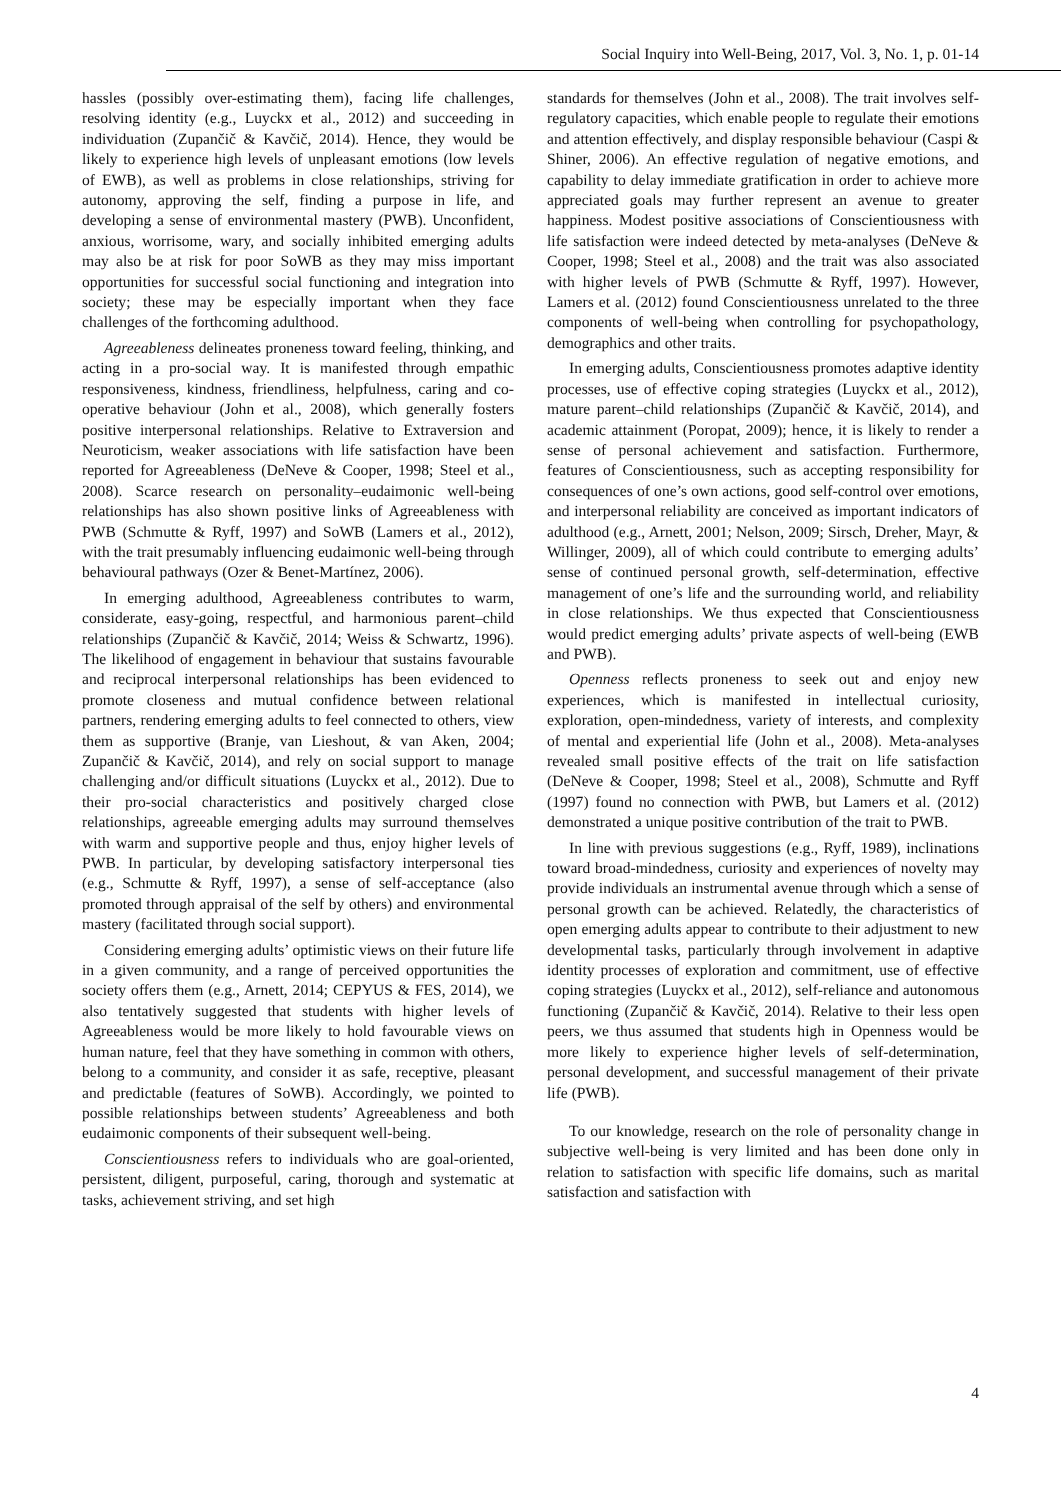Social Inquiry into Well-Being, 2017, Vol. 3, No. 1, p. 01-14
hassles (possibly over-estimating them), facing life challenges, resolving identity (e.g., Luyckx et al., 2012) and succeeding in individuation (Zupančič & Kavčič, 2014). Hence, they would be likely to experience high levels of unpleasant emotions (low levels of EWB), as well as problems in close relationships, striving for autonomy, approving the self, finding a purpose in life, and developing a sense of environmental mastery (PWB). Unconfident, anxious, worrisome, wary, and socially inhibited emerging adults may also be at risk for poor SoWB as they may miss important opportunities for successful social functioning and integration into society; these may be especially important when they face challenges of the forthcoming adulthood.
Agreeableness delineates proneness toward feeling, thinking, and acting in a pro-social way. It is manifested through empathic responsiveness, kindness, friendliness, helpfulness, caring and co-operative behaviour (John et al., 2008), which generally fosters positive interpersonal relationships. Relative to Extraversion and Neuroticism, weaker associations with life satisfaction have been reported for Agreeableness (DeNeve & Cooper, 1998; Steel et al., 2008). Scarce research on personality–eudaimonic well-being relationships has also shown positive links of Agreeableness with PWB (Schmutte & Ryff, 1997) and SoWB (Lamers et al., 2012), with the trait presumably influencing eudaimonic well-being through behavioural pathways (Ozer & Benet-Martínez, 2006).
In emerging adulthood, Agreeableness contributes to warm, considerate, easy-going, respectful, and harmonious parent–child relationships (Zupančič & Kavčič, 2014; Weiss & Schwartz, 1996). The likelihood of engagement in behaviour that sustains favourable and reciprocal interpersonal relationships has been evidenced to promote closeness and mutual confidence between relational partners, rendering emerging adults to feel connected to others, view them as supportive (Branje, van Lieshout, & van Aken, 2004; Zupančič & Kavčič, 2014), and rely on social support to manage challenging and/or difficult situations (Luyckx et al., 2012). Due to their pro-social characteristics and positively charged close relationships, agreeable emerging adults may surround themselves with warm and supportive people and thus, enjoy higher levels of PWB. In particular, by developing satisfactory interpersonal ties (e.g., Schmutte & Ryff, 1997), a sense of self-acceptance (also promoted through appraisal of the self by others) and environmental mastery (facilitated through social support).
Considering emerging adults’ optimistic views on their future life in a given community, and a range of perceived opportunities the society offers them (e.g., Arnett, 2014; CEPYUS & FES, 2014), we also tentatively suggested that students with higher levels of Agreeableness would be more likely to hold favourable views on human nature, feel that they have something in common with others, belong to a community, and consider it as safe, receptive, pleasant and predictable (features of SoWB). Accordingly, we pointed to possible relationships between students’ Agreeableness and both eudaimonic components of their subsequent well-being.
Conscientiousness refers to individuals who are goal-oriented, persistent, diligent, purposeful, caring, thorough and systematic at tasks, achievement striving, and set high
standards for themselves (John et al., 2008). The trait involves self-regulatory capacities, which enable people to regulate their emotions and attention effectively, and display responsible behaviour (Caspi & Shiner, 2006). An effective regulation of negative emotions, and capability to delay immediate gratification in order to achieve more appreciated goals may further represent an avenue to greater happiness. Modest positive associations of Conscientiousness with life satisfaction were indeed detected by meta-analyses (DeNeve & Cooper, 1998; Steel et al., 2008) and the trait was also associated with higher levels of PWB (Schmutte & Ryff, 1997). However, Lamers et al. (2012) found Conscientiousness unrelated to the three components of well-being when controlling for psychopathology, demographics and other traits.
In emerging adults, Conscientiousness promotes adaptive identity processes, use of effective coping strategies (Luyckx et al., 2012), mature parent–child relationships (Zupančič & Kavčič, 2014), and academic attainment (Poropat, 2009); hence, it is likely to render a sense of personal achievement and satisfaction. Furthermore, features of Conscientiousness, such as accepting responsibility for consequences of one’s own actions, good self-control over emotions, and interpersonal reliability are conceived as important indicators of adulthood (e.g., Arnett, 2001; Nelson, 2009; Sirsch, Dreher, Mayr, & Willinger, 2009), all of which could contribute to emerging adults’ sense of continued personal growth, self-determination, effective management of one’s life and the surrounding world, and reliability in close relationships. We thus expected that Conscientiousness would predict emerging adults’ private aspects of well-being (EWB and PWB).
Openness reflects proneness to seek out and enjoy new experiences, which is manifested in intellectual curiosity, exploration, open-mindedness, variety of interests, and complexity of mental and experiential life (John et al., 2008). Meta-analyses revealed small positive effects of the trait on life satisfaction (DeNeve & Cooper, 1998; Steel et al., 2008), Schmutte and Ryff (1997) found no connection with PWB, but Lamers et al. (2012) demonstrated a unique positive contribution of the trait to PWB.
In line with previous suggestions (e.g., Ryff, 1989), inclinations toward broad-mindedness, curiosity and experiences of novelty may provide individuals an instrumental avenue through which a sense of personal growth can be achieved. Relatedly, the characteristics of open emerging adults appear to contribute to their adjustment to new developmental tasks, particularly through involvement in adaptive identity processes of exploration and commitment, use of effective coping strategies (Luyckx et al., 2012), self-reliance and autonomous functioning (Zupančič & Kavčič, 2014). Relative to their less open peers, we thus assumed that students high in Openness would be more likely to experience higher levels of self-determination, personal development, and successful management of their private life (PWB).
To our knowledge, research on the role of personality change in subjective well-being is very limited and has been done only in relation to satisfaction with specific life domains, such as marital satisfaction and satisfaction with
4